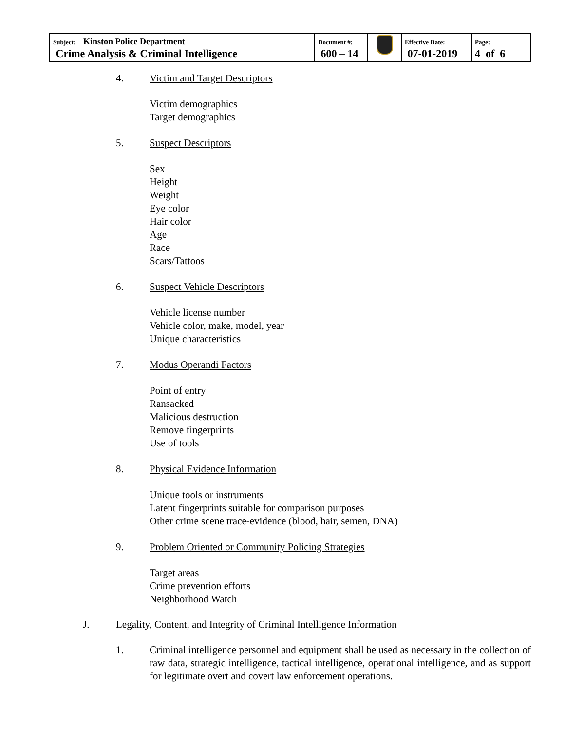| Subject: Kinston Police Department Crime Analysis & Criminal Intelligence | Document #: 600 – 14 | | Effective Date: 07-01-2019 | Page: 4 of 6 |
4. Victim and Target Descriptors
Victim demographics
Target demographics
5. Suspect Descriptors
Sex
Height
Weight
Eye color
Hair color
Age
Race
Scars/Tattoos
6. Suspect Vehicle Descriptors
Vehicle license number
Vehicle color, make, model, year
Unique characteristics
7. Modus Operandi Factors
Point of entry
Ransacked
Malicious destruction
Remove fingerprints
Use of tools
8. Physical Evidence Information
Unique tools or instruments
Latent fingerprints suitable for comparison purposes
Other crime scene trace-evidence (blood, hair, semen, DNA)
9. Problem Oriented or Community Policing Strategies
Target areas
Crime prevention efforts
Neighborhood Watch
J. Legality, Content, and Integrity of Criminal Intelligence Information
1.
Criminal intelligence personnel and equipment shall be used as necessary in the collection of raw data, strategic intelligence, tactical intelligence, operational intelligence, and as support for legitimate overt and covert law enforcement operations.